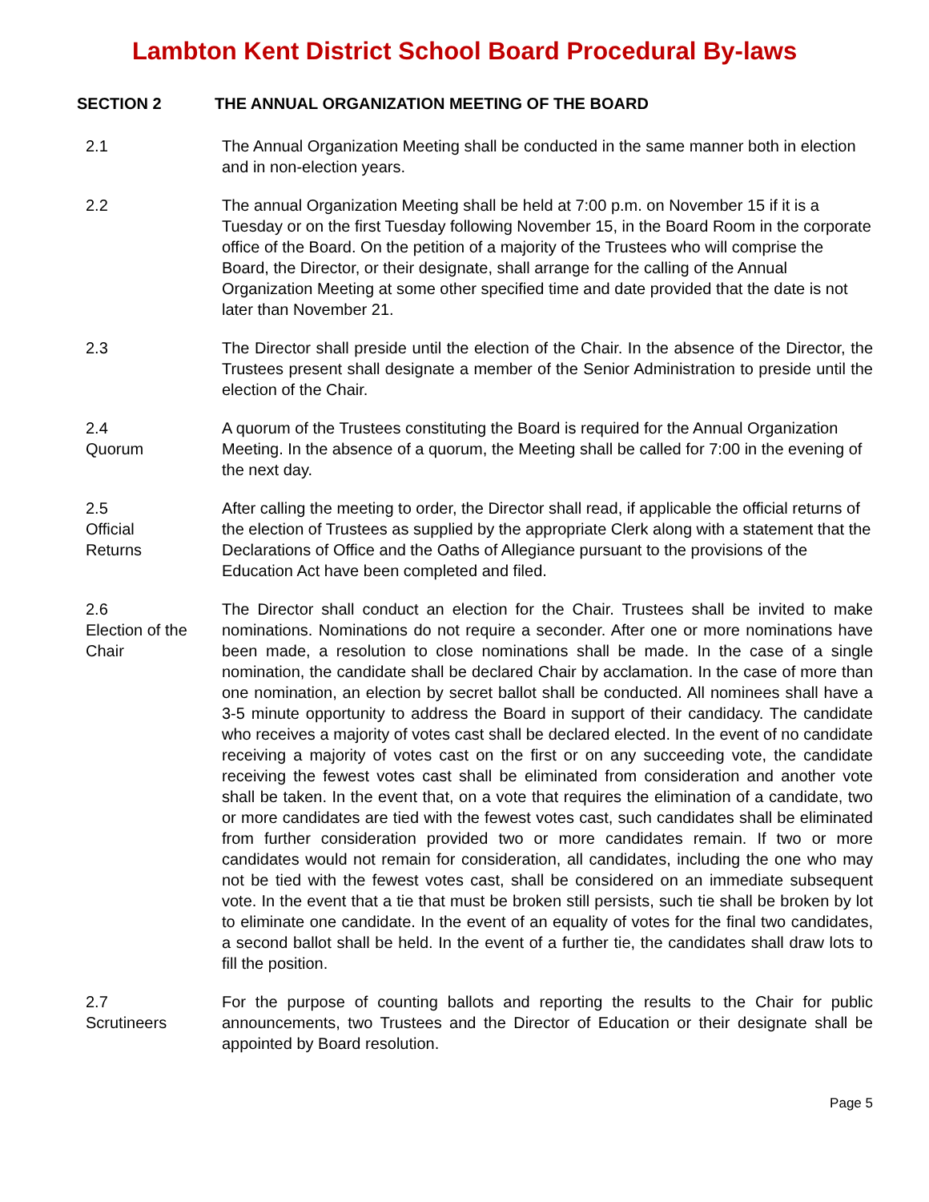Lambton Kent District School Board Procedural By-laws
SECTION 2 THE ANNUAL ORGANIZATION MEETING OF THE BOARD
2.1 The Annual Organization Meeting shall be conducted in the same manner both in election and in non-election years.
2.2 The annual Organization Meeting shall be held at 7:00 p.m. on November 15 if it is a Tuesday or on the first Tuesday following November 15, in the Board Room in the corporate office of the Board. On the petition of a majority of the Trustees who will comprise the Board, the Director, or their designate, shall arrange for the calling of the Annual Organization Meeting at some other specified time and date provided that the date is not later than November 21.
2.3 The Director shall preside until the election of the Chair. In the absence of the Director, the Trustees present shall designate a member of the Senior Administration to preside until the election of the Chair.
2.4
Quorum
A quorum of the Trustees constituting the Board is required for the Annual Organization Meeting. In the absence of a quorum, the Meeting shall be called for 7:00 in the evening of the next day.
2.5
Official
Returns
After calling the meeting to order, the Director shall read, if applicable the official returns of the election of Trustees as supplied by the appropriate Clerk along with a statement that the Declarations of Office and the Oaths of Allegiance pursuant to the provisions of the Education Act have been completed and filed.
2.6
Election of the
Chair
The Director shall conduct an election for the Chair. Trustees shall be invited to make nominations. Nominations do not require a seconder. After one or more nominations have been made, a resolution to close nominations shall be made. In the case of a single nomination, the candidate shall be declared Chair by acclamation. In the case of more than one nomination, an election by secret ballot shall be conducted. All nominees shall have a 3-5 minute opportunity to address the Board in support of their candidacy. The candidate who receives a majority of votes cast shall be declared elected. In the event of no candidate receiving a majority of votes cast on the first or on any succeeding vote, the candidate receiving the fewest votes cast shall be eliminated from consideration and another vote shall be taken. In the event that, on a vote that requires the elimination of a candidate, two or more candidates are tied with the fewest votes cast, such candidates shall be eliminated from further consideration provided two or more candidates remain. If two or more candidates would not remain for consideration, all candidates, including the one who may not be tied with the fewest votes cast, shall be considered on an immediate subsequent vote. In the event that a tie that must be broken still persists, such tie shall be broken by lot to eliminate one candidate. In the event of an equality of votes for the final two candidates, a second ballot shall be held. In the event of a further tie, the candidates shall draw lots to fill the position.
2.7
Scrutineers
For the purpose of counting ballots and reporting the results to the Chair for public announcements, two Trustees and the Director of Education or their designate shall be appointed by Board resolution.
Page 5